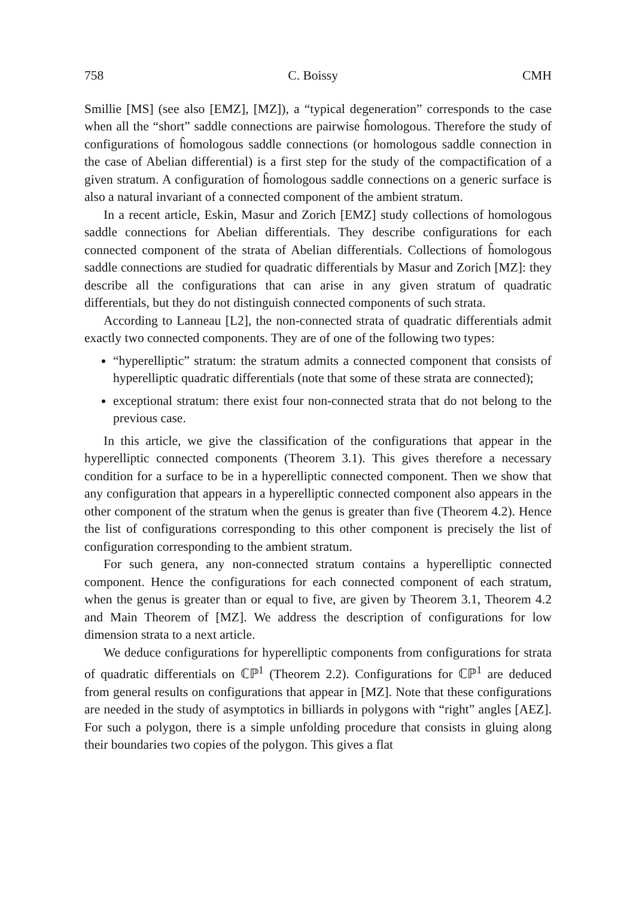758 C. Boissy CMH
Smillie [MS] (see also [EMZ], [MZ]), a “typical degeneration” corresponds to the case when all the “short” saddle connections are pairwise ĥomologous. Therefore the study of configurations of ĥomologous saddle connections (or homologous saddle connection in the case of Abelian differential) is a first step for the study of the compactification of a given stratum. A configuration of ĥomologous saddle connections on a generic surface is also a natural invariant of a connected component of the ambient stratum.
In a recent article, Eskin, Masur and Zorich [EMZ] study collections of homologous saddle connections for Abelian differentials. They describe configurations for each connected component of the strata of Abelian differentials. Collections of ĥomologous saddle connections are studied for quadratic differentials by Masur and Zorich [MZ]: they describe all the configurations that can arise in any given stratum of quadratic differentials, but they do not distinguish connected components of such strata.
According to Lanneau [L2], the non-connected strata of quadratic differentials admit exactly two connected components. They are of one of the following two types:
“hyperelliptic” stratum: the stratum admits a connected component that consists of hyperelliptic quadratic differentials (note that some of these strata are connected);
exceptional stratum: there exist four non-connected strata that do not belong to the previous case.
In this article, we give the classification of the configurations that appear in the hyperelliptic connected components (Theorem 3.1). This gives therefore a necessary condition for a surface to be in a hyperelliptic connected component. Then we show that any configuration that appears in a hyperelliptic connected component also appears in the other component of the stratum when the genus is greater than five (Theorem 4.2). Hence the list of configurations corresponding to this other component is precisely the list of configuration corresponding to the ambient stratum.
For such genera, any non-connected stratum contains a hyperelliptic connected component. Hence the configurations for each connected component of each stratum, when the genus is greater than or equal to five, are given by Theorem 3.1, Theorem 4.2 and Main Theorem of [MZ]. We address the description of configurations for low dimension strata to a next article.
We deduce configurations for hyperelliptic components from configurations for strata of quadratic differentials on ℂℙ<sup>1</sup> (Theorem 2.2). Configurations for ℂℙ<sup>1</sup> are deduced from general results on configurations that appear in [MZ]. Note that these configurations are needed in the study of asymptotics in billiards in polygons with “right” angles [AEZ]. For such a polygon, there is a simple unfolding procedure that consists in gluing along their boundaries two copies of the polygon. This gives a flat